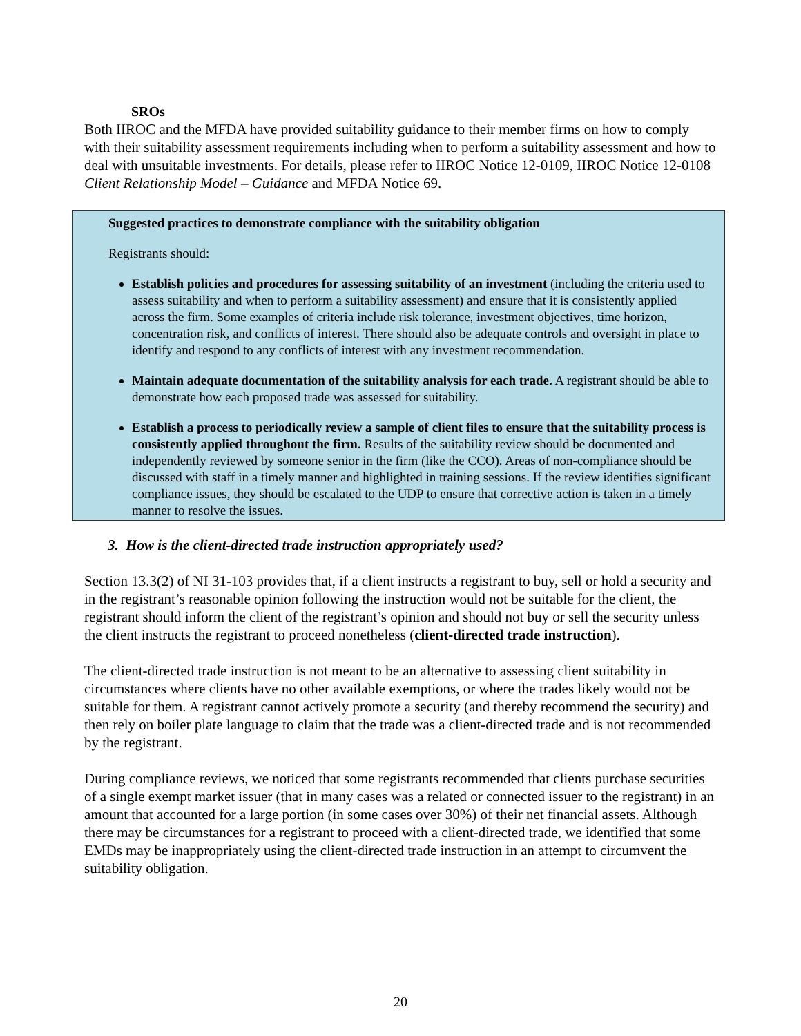SROs
Both IIROC and the MFDA have provided suitability guidance to their member firms on how to comply with their suitability assessment requirements including when to perform a suitability assessment and how to deal with unsuitable investments. For details, please refer to IIROC Notice 12-0109, IIROC Notice 12-0108 Client Relationship Model – Guidance and MFDA Notice 69.
Suggested practices to demonstrate compliance with the suitability obligation
Registrants should:
Establish policies and procedures for assessing suitability of an investment (including the criteria used to assess suitability and when to perform a suitability assessment) and ensure that it is consistently applied across the firm. Some examples of criteria include risk tolerance, investment objectives, time horizon, concentration risk, and conflicts of interest. There should also be adequate controls and oversight in place to identify and respond to any conflicts of interest with any investment recommendation.
Maintain adequate documentation of the suitability analysis for each trade. A registrant should be able to demonstrate how each proposed trade was assessed for suitability.
Establish a process to periodically review a sample of client files to ensure that the suitability process is consistently applied throughout the firm. Results of the suitability review should be documented and independently reviewed by someone senior in the firm (like the CCO). Areas of non-compliance should be discussed with staff in a timely manner and highlighted in training sessions. If the review identifies significant compliance issues, they should be escalated to the UDP to ensure that corrective action is taken in a timely manner to resolve the issues.
3. How is the client-directed trade instruction appropriately used?
Section 13.3(2) of NI 31-103 provides that, if a client instructs a registrant to buy, sell or hold a security and in the registrant’s reasonable opinion following the instruction would not be suitable for the client, the registrant should inform the client of the registrant’s opinion and should not buy or sell the security unless the client instructs the registrant to proceed nonetheless (client-directed trade instruction).
The client-directed trade instruction is not meant to be an alternative to assessing client suitability in circumstances where clients have no other available exemptions, or where the trades likely would not be suitable for them. A registrant cannot actively promote a security (and thereby recommend the security) and then rely on boiler plate language to claim that the trade was a client-directed trade and is not recommended by the registrant.
During compliance reviews, we noticed that some registrants recommended that clients purchase securities of a single exempt market issuer (that in many cases was a related or connected issuer to the registrant) in an amount that accounted for a large portion (in some cases over 30%) of their net financial assets. Although there may be circumstances for a registrant to proceed with a client-directed trade, we identified that some EMDs may be inappropriately using the client-directed trade instruction in an attempt to circumvent the suitability obligation.
20